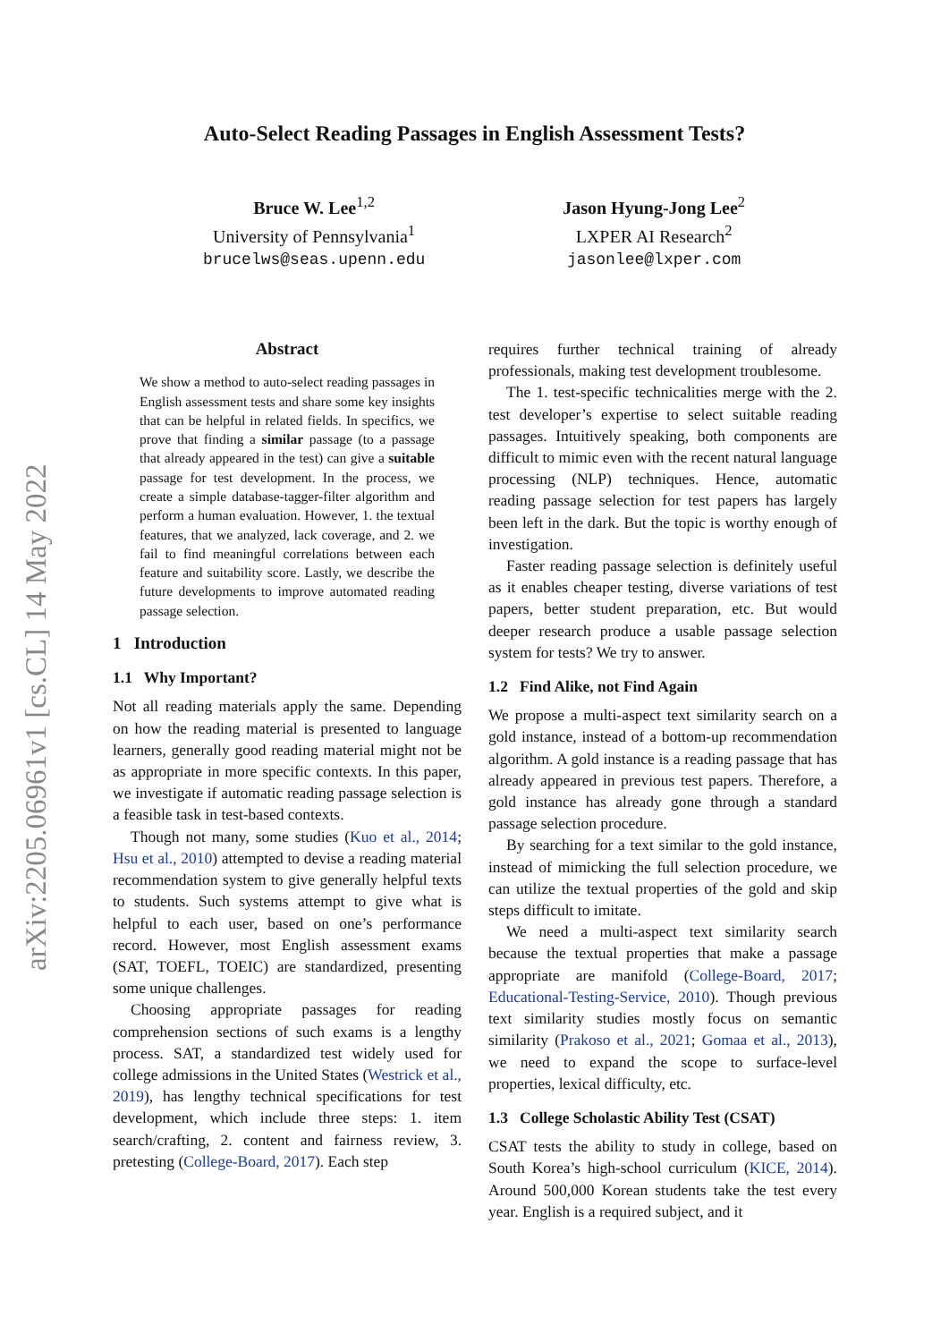arXiv:2205.06961v1 [cs.CL] 14 May 2022
Auto-Select Reading Passages in English Assessment Tests?
Bruce W. Lee<sup>1,2</sup>
University of Pennsylvania<sup>1</sup>
brucelws@seas.upenn.edu
Jason Hyung-Jong Lee<sup>2</sup>
LXPER AI Research<sup>2</sup>
jasonlee@lxper.com
Abstract
We show a method to auto-select reading passages in English assessment tests and share some key insights that can be helpful in related fields. In specifics, we prove that finding a similar passage (to a passage that already appeared in the test) can give a suitable passage for test development. In the process, we create a simple database-tagger-filter algorithm and perform a human evaluation. However, 1. the textual features, that we analyzed, lack coverage, and 2. we fail to find meaningful correlations between each feature and suitability score. Lastly, we describe the future developments to improve automated reading passage selection.
1 Introduction
1.1 Why Important?
Not all reading materials apply the same. Depending on how the reading material is presented to language learners, generally good reading material might not be as appropriate in more specific contexts. In this paper, we investigate if automatic reading passage selection is a feasible task in test-based contexts.
Though not many, some studies (Kuo et al., 2014; Hsu et al., 2010) attempted to devise a reading material recommendation system to give generally helpful texts to students. Such systems attempt to give what is helpful to each user, based on one’s performance record. However, most English assessment exams (SAT, TOEFL, TOEIC) are standardized, presenting some unique challenges.
Choosing appropriate passages for reading comprehension sections of such exams is a lengthy process. SAT, a standardized test widely used for college admissions in the United States (Westrick et al., 2019), has lengthy technical specifications for test development, which include three steps: 1. item search/crafting, 2. content and fairness review, 3. pretesting (College-Board, 2017). Each step
requires further technical training of already professionals, making test development troublesome.
The 1. test-specific technicalities merge with the 2. test developer’s expertise to select suitable reading passages. Intuitively speaking, both components are difficult to mimic even with the recent natural language processing (NLP) techniques. Hence, automatic reading passage selection for test papers has largely been left in the dark. But the topic is worthy enough of investigation.
Faster reading passage selection is definitely useful as it enables cheaper testing, diverse variations of test papers, better student preparation, etc. But would deeper research produce a usable passage selection system for tests? We try to answer.
1.2 Find Alike, not Find Again
We propose a multi-aspect text similarity search on a gold instance, instead of a bottom-up recommendation algorithm. A gold instance is a reading passage that has already appeared in previous test papers. Therefore, a gold instance has already gone through a standard passage selection procedure.
By searching for a text similar to the gold instance, instead of mimicking the full selection procedure, we can utilize the textual properties of the gold and skip steps difficult to imitate.
We need a multi-aspect text similarity search because the textual properties that make a passage appropriate are manifold (College-Board, 2017; Educational-Testing-Service, 2010). Though previous text similarity studies mostly focus on semantic similarity (Prakoso et al., 2021; Gomaa et al., 2013), we need to expand the scope to surface-level properties, lexical difficulty, etc.
1.3 College Scholastic Ability Test (CSAT)
CSAT tests the ability to study in college, based on South Korea’s high-school curriculum (KICE, 2014). Around 500,000 Korean students take the test every year. English is a required subject, and it